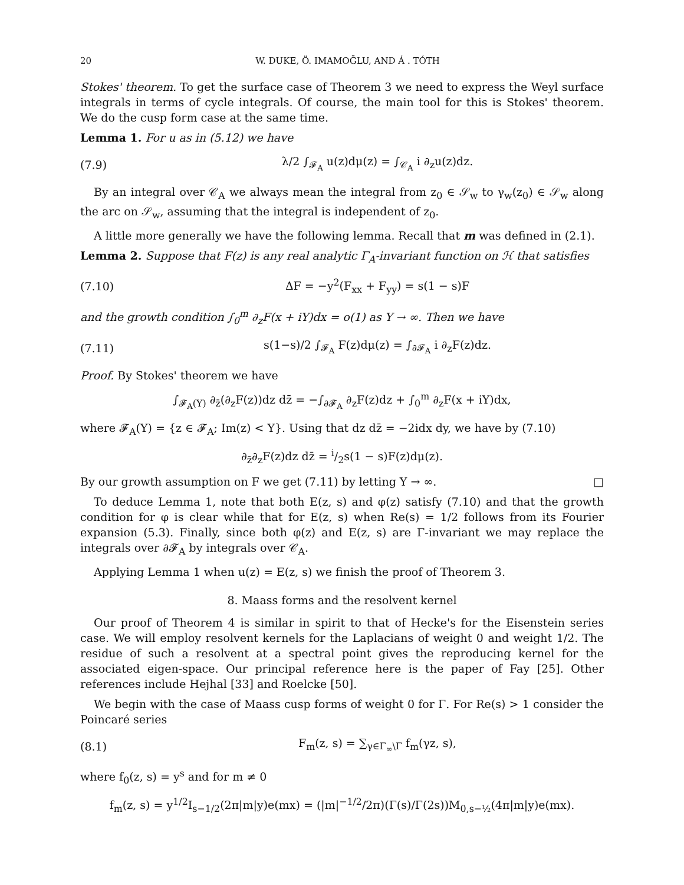20 W. DUKE, Ö. IMAMOḠLU, AND Á . TÓTH
Stokes' theorem. To get the surface case of Theorem 3 we need to express the Weyl surface integrals in terms of cycle integrals. Of course, the main tool for this is Stokes' theorem. We do the cusp form case at the same time.
Lemma 1. For u as in (5.12) we have
(7.9) λ/2 ∫<sub>𝓕<sub>A</sub></sub> u(z)dμ(z) = ∫<sub>𝒞<sub>A</sub></sub> i ∂<sub>z</sub>u(z)dz.
By an integral over 𝒞<sub>A</sub> we always mean the integral from z<sub>0</sub> ∈ 𝒮<sub>w</sub> to γ<sub>w</sub>(z<sub>0</sub>) ∈ 𝒮<sub>w</sub> along the arc on 𝒮<sub>w</sub>, assuming that the integral is independent of z<sub>0</sub>.
A little more generally we have the following lemma. Recall that m was defined in (2.1).
Lemma 2. Suppose that F(z) is any real analytic Γ<sub>A</sub>-invariant function on ℋ that satisfies
(7.10) ΔF = −y<sup>2</sup>(F<sub>xx</sub> + F<sub>yy</sub>) = s(1 − s)F
and the growth condition ∫<sub>0</sub><sup>m</sup> ∂<sub>z</sub>F(x + iY)dx = o(1) as Y → ∞. Then we have
(7.11) s(1−s)/2 ∫<sub>𝓕<sub>A</sub></sub> F(z)dμ(z) = ∫<sub>∂𝓕<sub>A</sub></sub> i ∂<sub>z</sub>F(z)dz.
Proof. By Stokes' theorem we have
∫<sub>𝓕<sub>A</sub>(Y)</sub> ∂<sub>z̄</sub>(∂<sub>z</sub>F(z))dz dz̄ = −∫<sub>∂𝓕<sub>A</sub></sub> ∂<sub>z</sub>F(z)dz + ∫<sub>0</sub><sup>m</sup> ∂<sub>z</sub>F(x + iY)dx,
where 𝓕<sub>A</sub>(Y) = {z ∈ 𝓕<sub>A</sub>; Im(z) < Y}. Using that dz dz̄ = −2idx dy, we have by (7.10)
∂<sub>z̄</sub>∂<sub>z</sub>F(z)dz dz̄ = i/2s(1 − s)F(z)dμ(z).
By our growth assumption on F we get (7.11) by letting Y → ∞. □
To deduce Lemma 1, note that both E(z, s) and φ(z) satisfy (7.10) and that the growth condition for φ is clear while that for E(z, s) when Re(s) = 1/2 follows from its Fourier expansion (5.3). Finally, since both φ(z) and E(z, s) are Γ-invariant we may replace the integrals over ∂𝓕<sub>A</sub> by integrals over 𝒞<sub>A</sub>.
Applying Lemma 1 when u(z) = E(z, s) we finish the proof of Theorem 3.
8. Maass forms and the resolvent kernel
Our proof of Theorem 4 is similar in spirit to that of Hecke's for the Eisenstein series case. We will employ resolvent kernels for the Laplacians of weight 0 and weight 1/2. The residue of such a resolvent at a spectral point gives the reproducing kernel for the associated eigen-space. Our principal reference here is the paper of Fay [25]. Other references include Hejhal [33] and Roelcke [50].
We begin with the case of Maass cusp forms of weight 0 for Γ. For Re(s) > 1 consider the Poincaré series
(8.1) F<sub>m</sub>(z, s) = ∑<sub>γ∈Γ<sub>∞</sub>\Γ</sub> f<sub>m</sub>(γz, s),
where f<sub>0</sub>(z, s) = y<sup>s</sup> and for m ≠ 0
f<sub>m</sub>(z, s) = y<sup>1/2</sup>I<sub>s−1/2</sub>(2π|m|y)e(mx) = (|m|<sup>−1/2</sup>/2π)(Γ(s)/Γ(2s))M<sub>0,s−½</sub>(4π|m|y)e(mx).